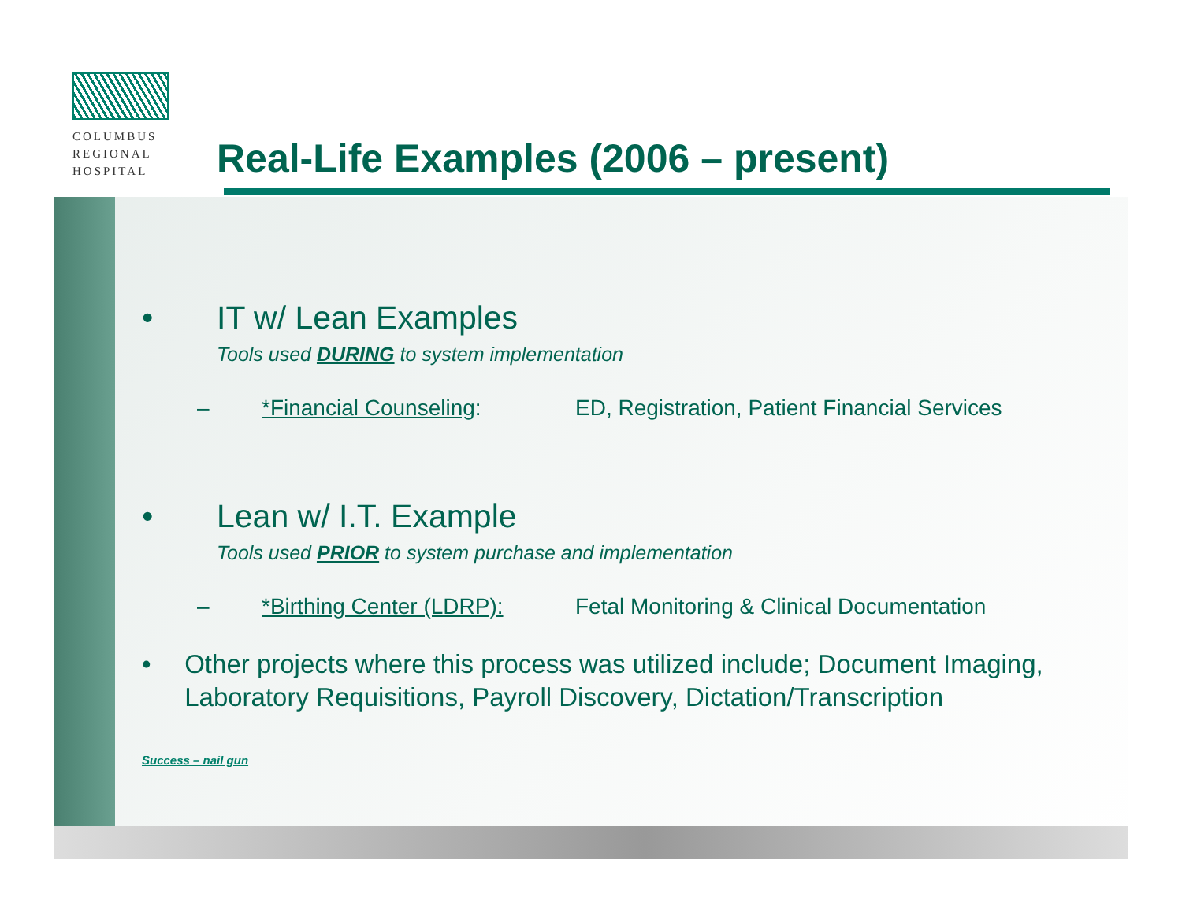COLUMBUS
REGIONAL
HOSPITAL
Real-Life Examples (2006 – present)
• IT w/ Lean Examples
Tools used DURING to system implementation
– *Financial Counseling: ED, Registration, Patient Financial Services
• Lean w/ I.T. Example
Tools used PRIOR to system purchase and implementation
– *Birthing Center (LDRP): Fetal Monitoring & Clinical Documentation
• Other projects where this process was utilized include; Document Imaging, Laboratory Requisitions, Payroll Discovery, Dictation/Transcription
Success – nail gun